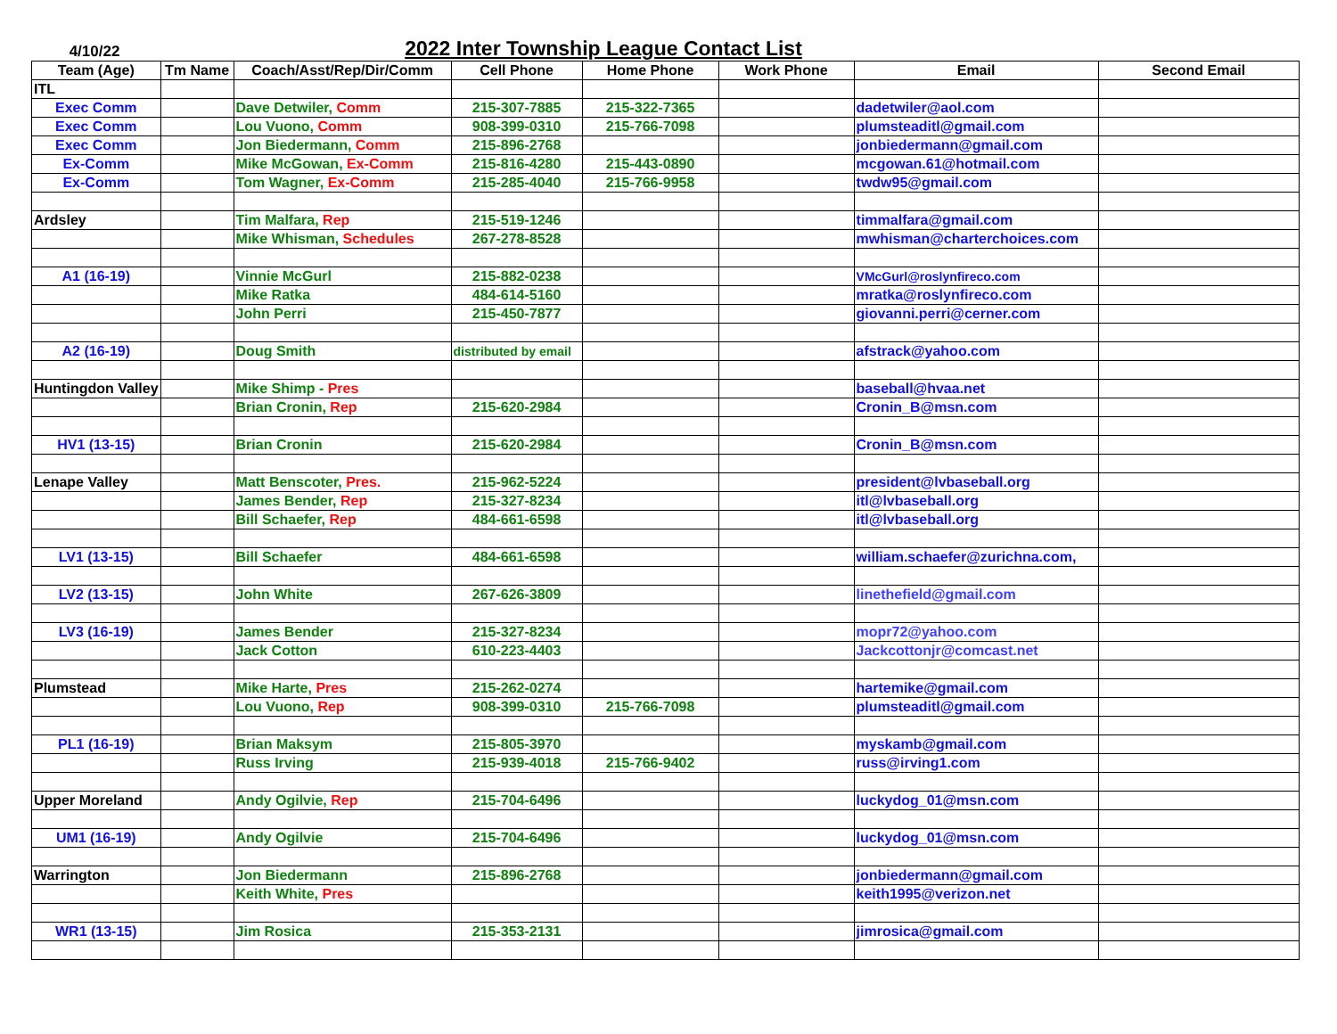4/10/22
2022 Inter Township League Contact List
| Team (Age) | Tm Name | Coach/Asst/Rep/Dir/Comm | Cell Phone | Home Phone | Work Phone | Email | Second Email |
| --- | --- | --- | --- | --- | --- | --- | --- |
| ITL | | | | | | | |
| Exec Comm | | Dave Detwiler, Comm | 215-307-7885 | 215-322-7365 | | dadetwiler@aol.com | |
| Exec Comm | | Lou Vuono, Comm | 908-399-0310 | 215-766-7098 | | plumsteaditl@gmail.com | |
| Exec Comm | | Jon Biedermann, Comm | 215-896-2768 | | | jonbiedermann@gmail.com | |
| Ex-Comm | | Mike McGowan, Ex-Comm | 215-816-4280 | 215-443-0890 | | mcgowan.61@hotmail.com | |
| Ex-Comm | | Tom Wagner, Ex-Comm | 215-285-4040 | 215-766-9958 | | twdw95@gmail.com | |
| Ardsley | | Tim Malfara, Rep | 215-519-1246 | | | timmalfara@gmail.com | |
| | | Mike Whisman, Schedules | 267-278-8528 | | | mwhisman@charterchoices.com | |
| A1 (16-19) | | Vinnie McGurl | 215-882-0238 | | | VMcGurl@roslynfireco.com | |
| | | Mike Ratka | 484-614-5160 | | | mratka@roslynfireco.com | |
| | | John Perri | 215-450-7877 | | | giovanni.perri@cerner.com | |
| A2 (16-19) | | Doug Smith | distributed by email | | | afstrack@yahoo.com | |
| Huntingdon Valley | | Mike Shimp - Pres | | | | baseball@hvaa.net | |
| | | Brian Cronin, Rep | 215-620-2984 | | | Cronin_B@msn.com | |
| HV1 (13-15) | | Brian Cronin | 215-620-2984 | | | Cronin_B@msn.com | |
| Lenape Valley | | Matt Benscoter, Pres. | 215-962-5224 | | | president@lvbaseball.org | |
| | | James Bender, Rep | 215-327-8234 | | | itl@lvbaseball.org | |
| | | Bill Schaefer, Rep | 484-661-6598 | | | itl@lvbaseball.org | |
| LV1 (13-15) | | Bill Schaefer | 484-661-6598 | | | william.schaefer@zurichna.com, | |
| LV2 (13-15) | | John White | 267-626-3809 | | | linethefield@gmail.com | |
| LV3 (16-19) | | James Bender | 215-327-8234 | | | mopr72@yahoo.com | |
| | | Jack Cotton | 610-223-4403 | | | Jackcottonjr@comcast.net | |
| Plumstead | | Mike Harte, Pres | 215-262-0274 | | | hartemike@gmail.com | |
| | | Lou Vuono, Rep | 908-399-0310 | 215-766-7098 | | plumsteaditl@gmail.com | |
| PL1 (16-19) | | Brian Maksym | 215-805-3970 | | | myskamb@gmail.com | |
| | | Russ Irving | 215-939-4018 | 215-766-9402 | | russ@irving1.com | |
| Upper Moreland | | Andy Ogilvie, Rep | 215-704-6496 | | | luckydog_01@msn.com | |
| UM1 (16-19) | | Andy Ogilvie | 215-704-6496 | | | luckydog_01@msn.com | |
| Warrington | | Jon Biedermann | 215-896-2768 | | | jonbiedermann@gmail.com | |
| | | Keith White, Pres | | | | keith1995@verizon.net | |
| WR1 (13-15) | | Jim Rosica | 215-353-2131 | | | jimrosica@gmail.com | |